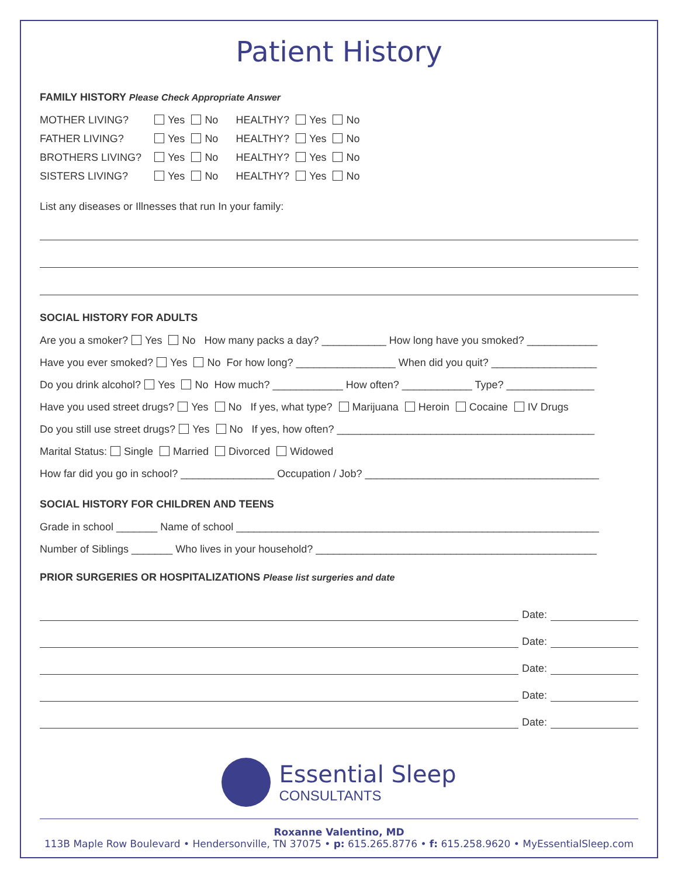Patient History
FAMILY HISTORY Please Check Appropriate Answer
MOTHER LIVING? Yes No HEALTHY? Yes No
FATHER LIVING? Yes No HEALTHY? Yes No
BROTHERS LIVING? Yes No HEALTHY? Yes No
SISTERS LIVING? Yes No HEALTHY? Yes No
List any diseases or Illnesses that run In your family:
SOCIAL HISTORY FOR ADULTS
Are you a smoker? Yes No How many packs a day? ___________ How long have you smoked? ____________
Have you ever smoked? Yes No For how long? _________________ When did you quit? __________________
Do you drink alcohol? Yes No How much? ____________ How often? ____________ Type? _______________
Have you used street drugs? Yes No If yes, what type? Marijuana Heroin Cocaine IV Drugs
Do you still use street drugs? Yes No If yes, how often? ____________________________________________
Marital Status: Single Married Divorced Widowed
How far did you go in school? ________________ Occupation / Job? ________________________________________
SOCIAL HISTORY FOR CHILDREN AND TEENS
Grade in school _______ Name of school ______________________________________________________________
Number of Siblings _______ Who lives in your household? ________________________________________________
PRIOR SURGERIES OR HOSPITALIZATIONS Please list surgeries and date
Date:
Date:
Date:
Date:
Date:
Essential Sleep
CONSULTANTS
Roxanne Valentino, MD
113B Maple Row Boulevard • Hendersonville, TN 37075 • p: 615.265.8776 • f: 615.258.9620 • MyEssentialSleep.com